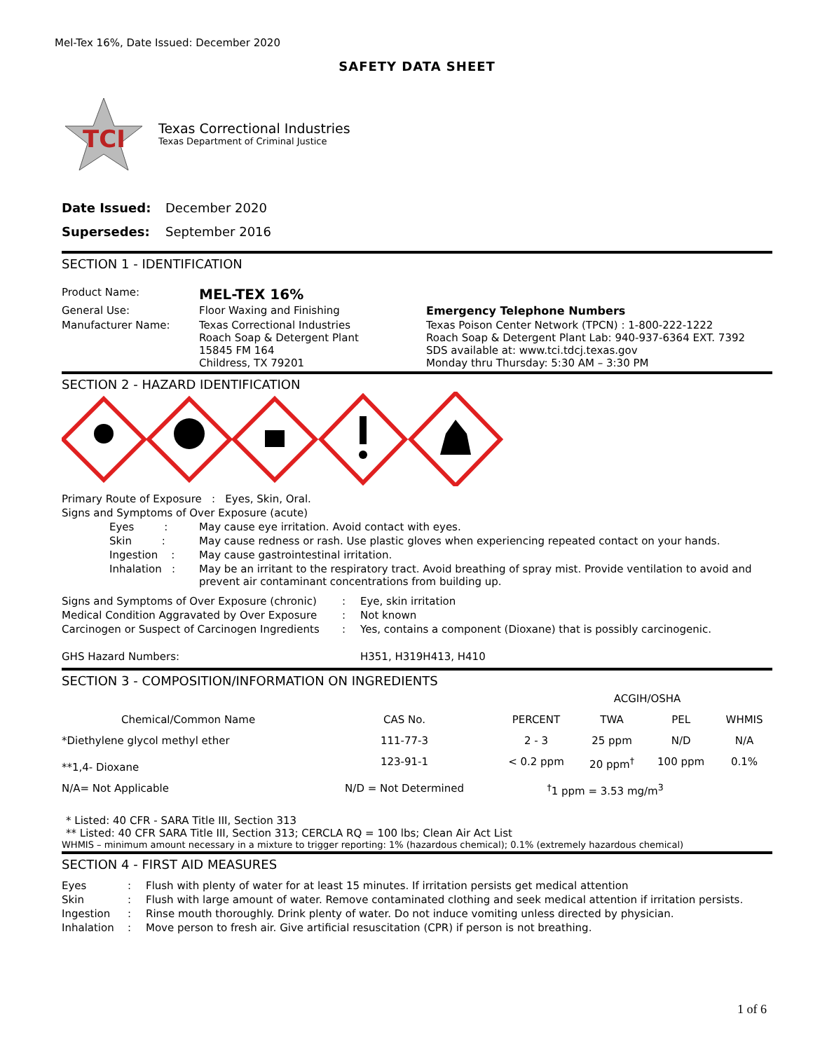Mel-Tex 16%, Date Issued: December 2020
SAFETY DATA SHEET
TCI
Texas Correctional Industries
Texas Department of Criminal Justice
| Date Issued: | December 2020 |
| Supersedes: | September 2016 |
SECTION 1 - IDENTIFICATION
| Product Name: | MEL-TEX 16% | |
| General Use: | Floor Waxing and Finishing | Emergency Telephone Numbers |
| Manufacturer Name: | Texas Correctional Industries Roach Soap & Detergent Plant 15845 FM 164 Childress, TX 79201 | Texas Poison Center Network (TPCN) : 1-800-222-1222 Roach Soap & Detergent Plant Lab: 940-937-6364 EXT. 7392 SDS available at: www.tci.tdcj.texas.gov Monday thru Thursday: 5:30 AM – 3:30 PM |
SECTION 2 - HAZARD IDENTIFICATION
| Primary Route of Exposure : Eyes, Skin, Oral. | |
| Signs and Symptoms of Over Exposure (acute) | |
| Eyes : | May cause eye irritation. Avoid contact with eyes. |
| Skin : | May cause redness or rash. Use plastic gloves when experiencing repeated contact on your hands. |
| Ingestion : | May cause gastrointestinal irritation. |
| Inhalation : | May be an irritant to the respiratory tract. Avoid breathing of spray mist. Provide ventilation to avoid and prevent air contaminant concentrations from building up. |
| Signs and Symptoms of Over Exposure (chronic) | : | Eye, skin irritation |
| Medical Condition Aggravated by Over Exposure | : | Not known |
| Carcinogen or Suspect of Carcinogen Ingredients | : | Yes, contains a component (Dioxane) that is possibly carcinogenic. |
| GHS Hazard Numbers: | | H351, H319H413, H410 |
SECTION 3 - COMPOSITION/INFORMATION ON INGREDIENTS
| | | | ACGIH/OSHA | | |
| --- | --- | --- | --- | --- | --- |
| Chemical/Common Name | CAS No. | PERCENT | TWA | PEL | WHMIS |
| *Diethylene glycol methyl ether | 111-77-3 | 2 - 3 | 25 ppm | N/D | N/A |
| **1,4- Dioxane | 123-91-1 | < 0.2 ppm | 20 ppm<sup>†</sup> | 100 ppm | 0.1% |
| N/A= Not Applicable | N/D = Not Determined | <sup>†</sup> 1 ppm = 3.53 mg/m<sup>3</sup> | | | |
* Listed: 40 CFR - SARA Title III, Section 313
** Listed: 40 CFR SARA Title III, Section 313; CERCLA RQ = 100 lbs; Clean Air Act List
WHMIS – minimum amount necessary in a mixture to trigger reporting: 1% (hazardous chemical); 0.1% (extremely hazardous chemical)
SECTION 4 - FIRST AID MEASURES
| Eyes | : | Flush with plenty of water for at least 15 minutes. If irritation persists get medical attention |
| Skin | : | Flush with large amount of water. Remove contaminated clothing and seek medical attention if irritation persists. |
| Ingestion | : | Rinse mouth thoroughly. Drink plenty of water. Do not induce vomiting unless directed by physician. |
| Inhalation | : | Move person to fresh air. Give artificial resuscitation (CPR) if person is not breathing. |
1 of 6